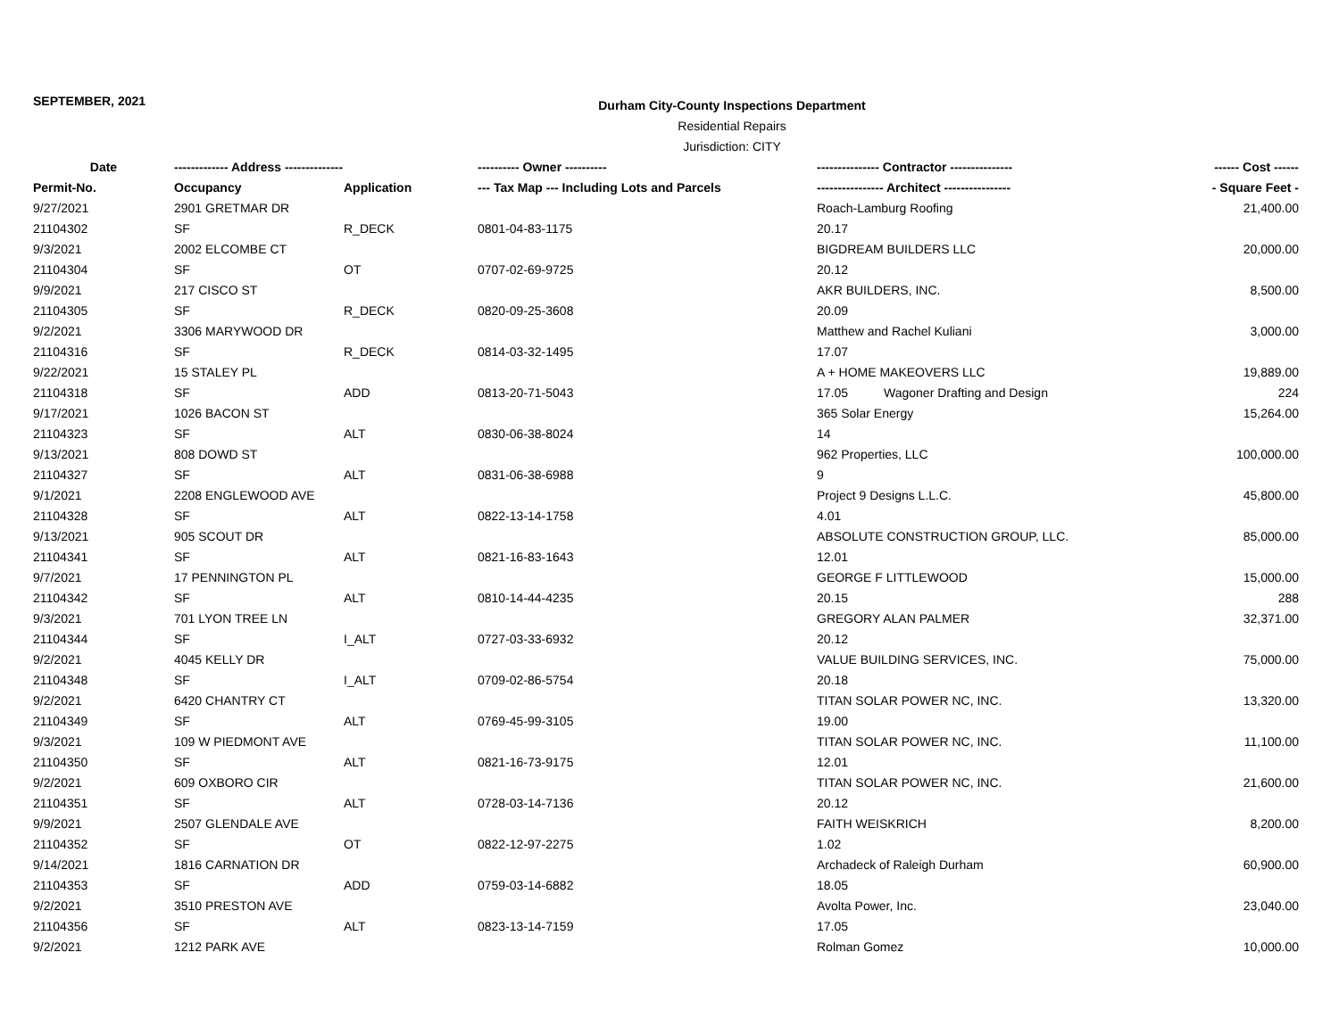SEPTEMBER, 2021
Durham City-County Inspections Department
Residential Repairs
Jurisdiction: CITY
| Date | ------------- Address -------------- | | ---------- Owner ---------- | --------------- Contractor --------------- | | ------ Cost ------ |
| --- | --- | --- | --- | --- | --- | --- |
| Permit-No. | Occupancy | Application | --- Tax Map --- Including Lots and Parcels | ---------------- Architect ---------------- | | - Square Feet - |
| 9/27/2021 | 2901 GRETMAR DR | | | Roach-Lamburg Roofing | | 21,400.00 |
| 21104302 | SF | R_DECK | 0801-04-83-1175 | 20.17 | | |
| 9/3/2021 | 2002 ELCOMBE CT | | | BIGDREAM BUILDERS LLC | | 20,000.00 |
| 21104304 | SF | OT | 0707-02-69-9725 | 20.12 | | |
| 9/9/2021 | 217 CISCO ST | | | AKR BUILDERS, INC. | | 8,500.00 |
| 21104305 | SF | R_DECK | 0820-09-25-3608 | 20.09 | | |
| 9/2/2021 | 3306 MARYWOOD DR | | | Matthew and Rachel Kuliani | | 3,000.00 |
| 21104316 | SF | R_DECK | 0814-03-32-1495 | 17.07 | | |
| 9/22/2021 | 15 STALEY PL | | | A + HOME MAKEOVERS LLC | | 19,889.00 |
| 21104318 | SF | ADD | 0813-20-71-5043 | 17.05 | Wagoner Drafting and Design | 224 |
| 9/17/2021 | 1026 BACON ST | | | 365 Solar Energy | | 15,264.00 |
| 21104323 | SF | ALT | 0830-06-38-8024 | 14 | | |
| 9/13/2021 | 808 DOWD ST | | | 962 Properties, LLC | | 100,000.00 |
| 21104327 | SF | ALT | 0831-06-38-6988 | 9 | | |
| 9/1/2021 | 2208 ENGLEWOOD AVE | | | Project 9 Designs L.L.C. | | 45,800.00 |
| 21104328 | SF | ALT | 0822-13-14-1758 | 4.01 | | |
| 9/13/2021 | 905 SCOUT DR | | | ABSOLUTE CONSTRUCTION GROUP, LLC. | | 85,000.00 |
| 21104341 | SF | ALT | 0821-16-83-1643 | 12.01 | | |
| 9/7/2021 | 17 PENNINGTON PL | | | GEORGE F LITTLEWOOD | | 15,000.00 |
| 21104342 | SF | ALT | 0810-14-44-4235 | 20.15 | | 288 |
| 9/3/2021 | 701 LYON TREE LN | | | GREGORY ALAN PALMER | | 32,371.00 |
| 21104344 | SF | I_ALT | 0727-03-33-6932 | 20.12 | | |
| 9/2/2021 | 4045 KELLY DR | | | VALUE BUILDING SERVICES, INC. | | 75,000.00 |
| 21104348 | SF | I_ALT | 0709-02-86-5754 | 20.18 | | |
| 9/2/2021 | 6420 CHANTRY CT | | | TITAN SOLAR POWER NC, INC. | | 13,320.00 |
| 21104349 | SF | ALT | 0769-45-99-3105 | 19.00 | | |
| 9/3/2021 | 109 W PIEDMONT AVE | | | TITAN SOLAR POWER NC, INC. | | 11,100.00 |
| 21104350 | SF | ALT | 0821-16-73-9175 | 12.01 | | |
| 9/2/2021 | 609 OXBORO CIR | | | TITAN SOLAR POWER NC, INC. | | 21,600.00 |
| 21104351 | SF | ALT | 0728-03-14-7136 | 20.12 | | |
| 9/9/2021 | 2507 GLENDALE AVE | | | FAITH WEISKRICH | | 8,200.00 |
| 21104352 | SF | OT | 0822-12-97-2275 | 1.02 | | |
| 9/14/2021 | 1816 CARNATION DR | | | Archadeck of Raleigh Durham | | 60,900.00 |
| 21104353 | SF | ADD | 0759-03-14-6882 | 18.05 | | |
| 9/2/2021 | 3510 PRESTON AVE | | | Avolta Power, Inc. | | 23,040.00 |
| 21104356 | SF | ALT | 0823-13-14-7159 | 17.05 | | |
| 9/2/2021 | 1212 PARK AVE | | | Rolman Gomez | | 10,000.00 |